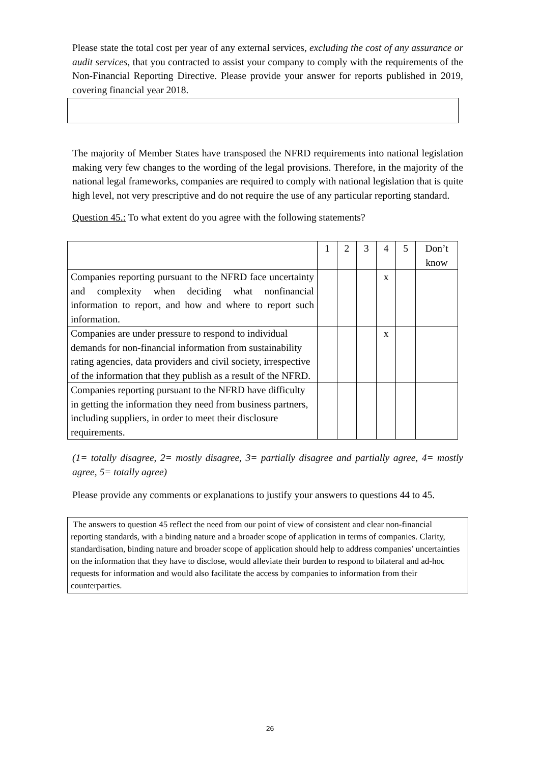Please state the total cost per year of any external services, excluding the cost of any assurance or audit services, that you contracted to assist your company to comply with the requirements of the Non-Financial Reporting Directive. Please provide your answer for reports published in 2019, covering financial year 2018.
The majority of Member States have transposed the NFRD requirements into national legislation making very few changes to the wording of the legal provisions. Therefore, in the majority of the national legal frameworks, companies are required to comply with national legislation that is quite high level, not very prescriptive and do not require the use of any particular reporting standard.
Question 45.: To what extent do you agree with the following statements?
| | 1 | 2 | 3 | 4 | 5 | Don’t know |
| Companies reporting pursuant to the NFRD face uncertainty and complexity when deciding what nonfinancial information to report, and how and where to report such information. | | | | x | | |
| Companies are under pressure to respond to individual demands for non-financial information from sustainability rating agencies, data providers and civil society, irrespective of the information that they publish as a result of the NFRD. | | | | x | | |
| Companies reporting pursuant to the NFRD have difficulty in getting the information they need from business partners, including suppliers, in order to meet their disclosure requirements. | | | | | | |
(1= totally disagree, 2= mostly disagree, 3= partially disagree and partially agree, 4= mostly agree, 5= totally agree)
Please provide any comments or explanations to justify your answers to questions 44 to 45.
The answers to question 45 reflect the need from our point of view of consistent and clear non-financial reporting standards, with a binding nature and a broader scope of application in terms of companies. Clarity, standardisation, binding nature and broader scope of application should help to address companies’ uncertainties on the information that they have to disclose, would alleviate their burden to respond to bilateral and ad-hoc requests for information and would also facilitate the access by companies to information from their counterparties.
26